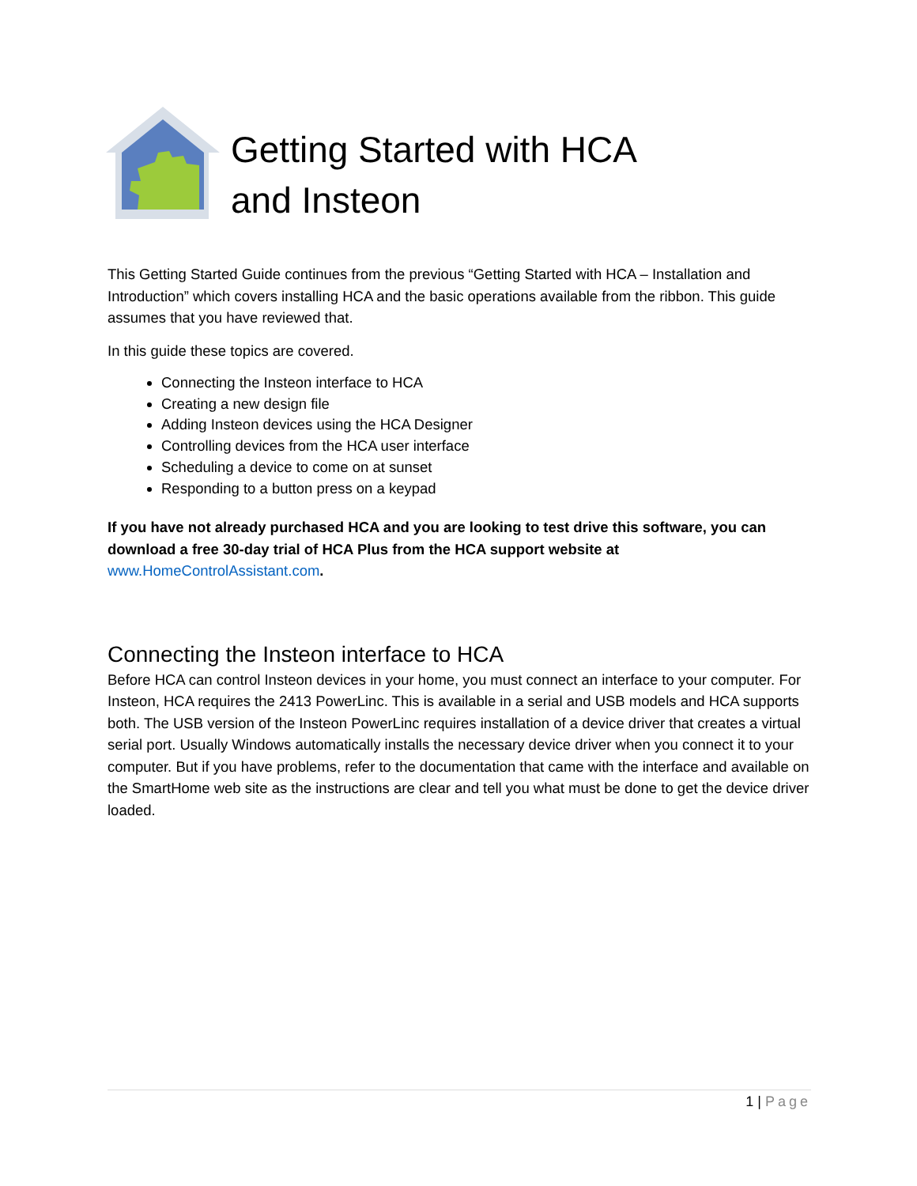Getting Started with HCA
and Insteon
This Getting Started Guide continues from the previous “Getting Started with HCA – Installation and Introduction” which covers installing HCA and the basic operations available from the ribbon. This guide assumes that you have reviewed that.
In this guide these topics are covered.
Connecting the Insteon interface to HCA
Creating a new design file
Adding Insteon devices using the HCA Designer
Controlling devices from the HCA user interface
Scheduling a device to come on at sunset
Responding to a button press on a keypad
If you have not already purchased HCA and you are looking to test drive this software, you can download a free 30-day trial of HCA Plus from the HCA support website at www.HomeControlAssistant.com.
Connecting the Insteon interface to HCA
Before HCA can control Insteon devices in your home, you must connect an interface to your computer. For Insteon, HCA requires the 2413 PowerLinc. This is available in a serial and USB models and HCA supports both. The USB version of the Insteon PowerLinc requires installation of a device driver that creates a virtual serial port. Usually Windows automatically installs the necessary device driver when you connect it to your computer. But if you have problems, refer to the documentation that came with the interface and available on the SmartHome web site as the instructions are clear and tell you what must be done to get the device driver loaded.
1 | Page